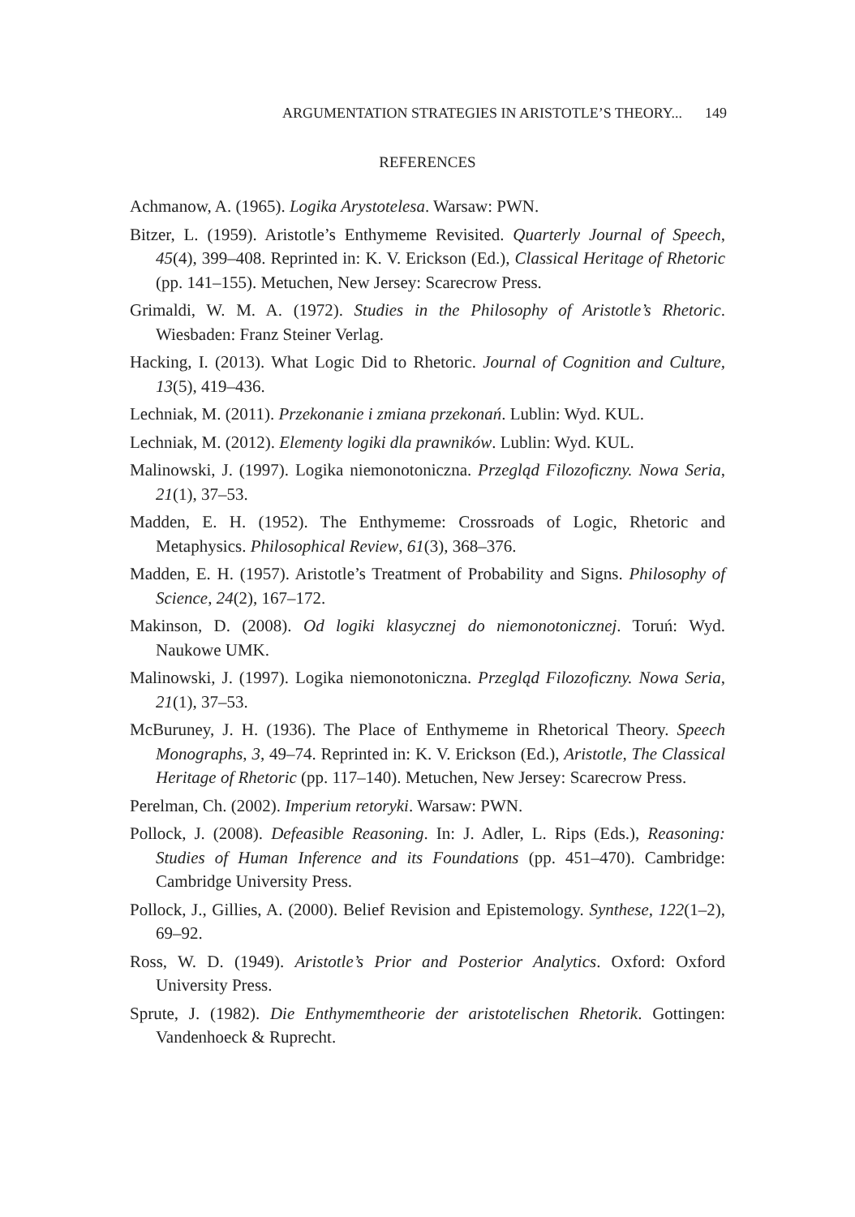ARGUMENTATION STRATEGIES IN ARISTOTLE’S THEORY... 149
REFERENCES
Achmanow, A. (1965). Logika Arystotelesa. Warsaw: PWN.
Bitzer, L. (1959). Aristotle’s Enthymeme Revisited. Quarterly Journal of Speech, 45(4), 399–408. Reprinted in: K. V. Erickson (Ed.), Classical Heritage of Rhetoric (pp. 141–155). Metuchen, New Jersey: Scarecrow Press.
Grimaldi, W. M. A. (1972). Studies in the Philosophy of Aristotle’s Rhetoric. Wiesbaden: Franz Steiner Verlag.
Hacking, I. (2013). What Logic Did to Rhetoric. Journal of Cognition and Culture, 13(5), 419–436.
Lechniak, M. (2011). Przekonanie i zmiana przekonań. Lublin: Wyd. KUL.
Lechniak, M. (2012). Elementy logiki dla prawników. Lublin: Wyd. KUL.
Malinowski, J. (1997). Logika niemonotoniczna. Przegląd Filozoficzny. Nowa Seria, 21(1), 37–53.
Madden, E. H. (1952). The Enthymeme: Crossroads of Logic, Rhetoric and Metaphysics. Philosophical Review, 61(3), 368–376.
Madden, E. H. (1957). Aristotle’s Treatment of Probability and Signs. Philosophy of Science, 24(2), 167–172.
Makinson, D. (2008). Od logiki klasycznej do niemonotonicznej. Toruń: Wyd. Naukowe UMK.
Malinowski, J. (1997). Logika niemonotoniczna. Przegląd Filozoficzny. Nowa Seria, 21(1), 37–53.
McBuruney, J. H. (1936). The Place of Enthymeme in Rhetorical Theory. Speech Monographs, 3, 49–74. Reprinted in: K. V. Erickson (Ed.), Aristotle, The Classical Heritage of Rhetoric (pp. 117–140). Metuchen, New Jersey: Scarecrow Press.
Perelman, Ch. (2002). Imperium retoryki. Warsaw: PWN.
Pollock, J. (2008). Defeasible Reasoning. In: J. Adler, L. Rips (Eds.), Reasoning: Studies of Human Inference and its Foundations (pp. 451–470). Cambridge: Cambridge University Press.
Pollock, J., Gillies, A. (2000). Belief Revision and Epistemology. Synthese, 122(1–2), 69–92.
Ross, W. D. (1949). Aristotle’s Prior and Posterior Analytics. Oxford: Oxford University Press.
Sprute, J. (1982). Die Enthymemtheorie der aristotelischen Rhetorik. Gottingen: Vandenhoeck & Ruprecht.